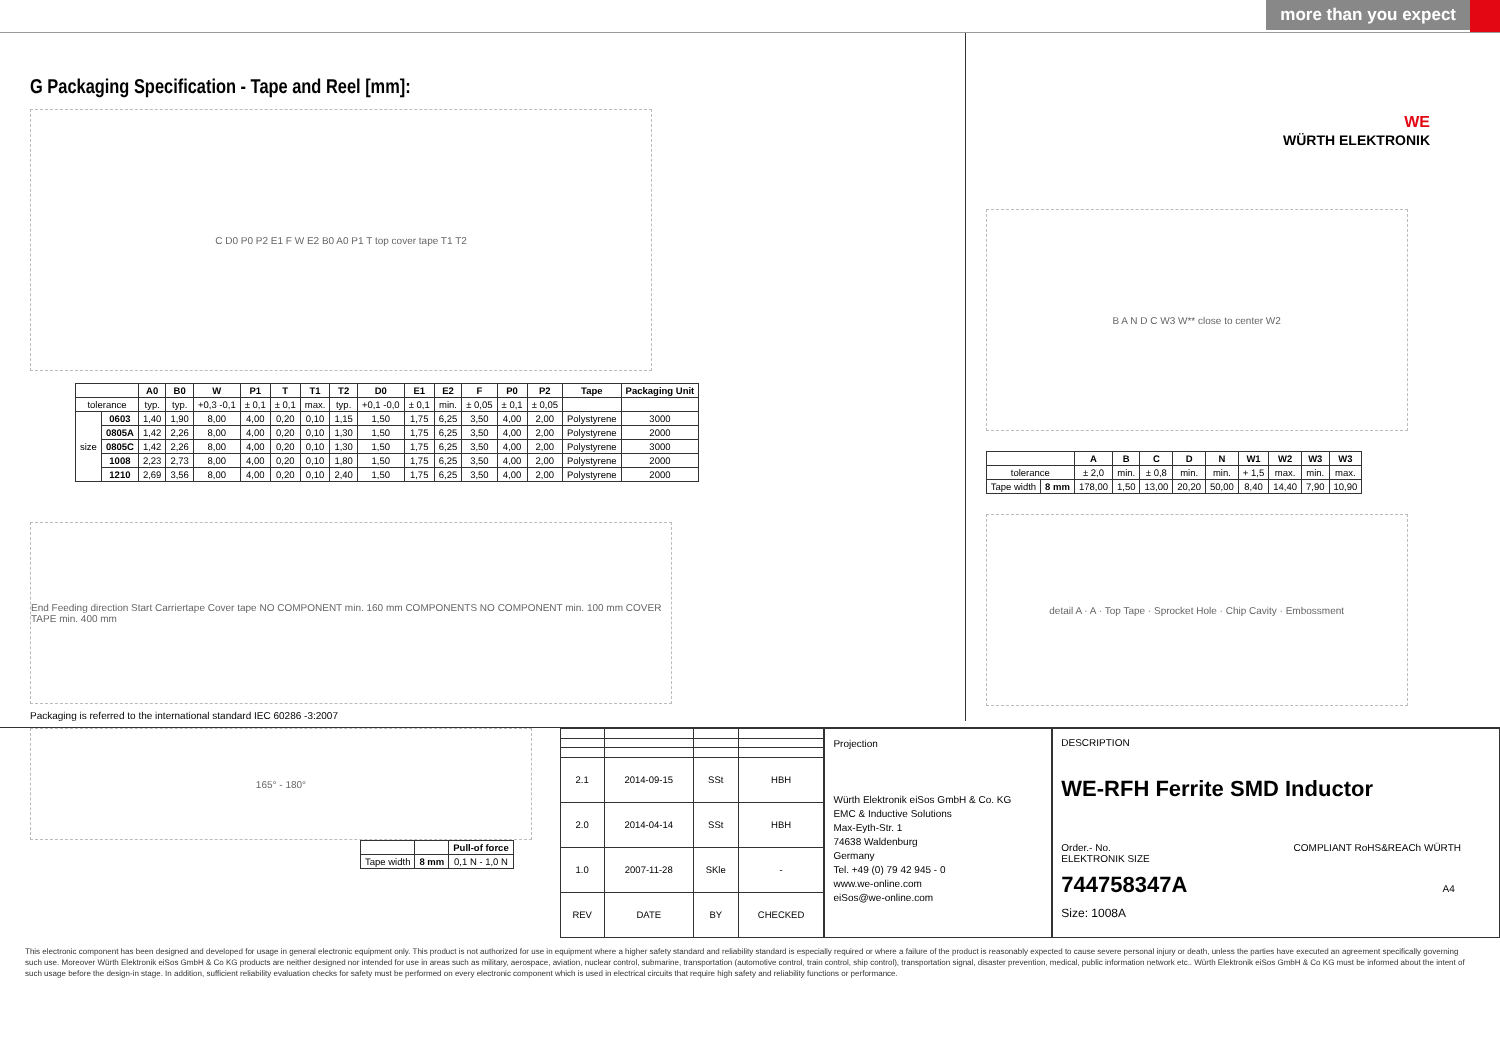more than you expect
G Packaging Specification - Tape and Reel [mm]:
C D0 P0 P2 E1 F W E2 B0 A0 P1 T top cover tape T1 T2
| | | A0 | B0 | W | P1 | T | T1 | T2 | D0 | E1 | E2 | F | P0 | P2 | Tape | Packaging Unit |
| --- | --- | --- | --- | --- | --- | --- | --- | --- | --- | --- | --- | --- | --- | --- | --- | --- |
| tolerance | | typ. | typ. | +0,3 -0,1 | ± 0,1 | ± 0,1 | max. | typ. | +0,1 -0,0 | ± 0,1 | min. | ± 0,05 | ± 0,1 | ± 0,05 | | |
| size | 0603 | 1,40 | 1,90 | 8,00 | 4,00 | 0,20 | 0,10 | 1,15 | 1,50 | 1,75 | 6,25 | 3,50 | 4,00 | 2,00 | Polystyrene | 3000 |
| | 0805A | 1,42 | 2,26 | 8,00 | 4,00 | 0,20 | 0,10 | 1,30 | 1,50 | 1,75 | 6,25 | 3,50 | 4,00 | 2,00 | Polystyrene | 2000 |
| | 0805C | 1,42 | 2,26 | 8,00 | 4,00 | 0,20 | 0,10 | 1,30 | 1,50 | 1,75 | 6,25 | 3,50 | 4,00 | 2,00 | Polystyrene | 3000 |
| | 1008 | 2,23 | 2,73 | 8,00 | 4,00 | 0,20 | 0,10 | 1,80 | 1,50 | 1,75 | 6,25 | 3,50 | 4,00 | 2,00 | Polystyrene | 2000 |
| | 1210 | 2,69 | 3,56 | 8,00 | 4,00 | 0,20 | 0,10 | 2,40 | 1,50 | 1,75 | 6,25 | 3,50 | 4,00 | 2,00 | Polystyrene | 2000 |
End Feeding direction Start Carriertape Cover tape NO COMPONENT min. 160 mm COMPONENTS NO COMPONENT min. 100 mm COVER TAPE min. 400 mm
Packaging is referred to the international standard IEC 60286 -3:2007
WE
WÜRTH ELEKTRONIK
B A N D C W3 W** close to center W2
| | | A | B | C | D | N | W1 | W2 | W3 | W3 |
| --- | --- | --- | --- | --- | --- | --- | --- | --- | --- | --- |
| tolerance | | ± 2,0 | min. | ± 0,8 | min. | min. | + 1,5 | max. | min. | max. |
| Tape width | 8 mm | 178,00 | 1,50 | 13,00 | 20,20 | 50,00 | 8,40 | 14,40 | 7,90 | 10,90 |
detail A · A · Top Tape · Sprocket Hole · Chip Cavity · Embossment
165° - 180°
| | | Pull-of force |
| Tape width | 8 mm | 0,1 N - 1,0 N |
| 2.1 | 2014-09-15 | SSt | HBH |
| 2.0 | 2014-04-14 | SSt | HBH |
| 1.0 | 2007-11-28 | SKle | - |
| REV | DATE | BY | CHECKED |
Projection
Würth Elektronik eiSos GmbH & Co. KG
EMC & Inductive Solutions
Max-Eyth-Str. 1
74638 Waldenburg
Germany
Tel. +49 (0) 79 42 945 - 0
www.we-online.com
eiSos@we-online.com
DESCRIPTION
WE-RFH Ferrite SMD Inductor
Order.- No. COMPLIANT RoHS&REACh WÜRTH ELEKTRONIK SIZE
744758347A A4
Size: 1008A
This electronic component has been designed and developed for usage in general electronic equipment only. This product is not authorized for use in equipment where a higher safety standard and reliability standard is especially required or where a failure of the product is reasonably expected to cause severe personal injury or death, unless the parties have executed an agreement specifically governing such use. Moreover Würth Elektronik eiSos GmbH & Co KG products are neither designed nor intended for use in areas such as military, aerospace, aviation, nuclear control, submarine, transportation (automotive control, train control, ship control), transportation signal, disaster prevention, medical, public information network etc.. Würth Elektronik eiSos GmbH & Co KG must be informed about the intent of such usage before the design-in stage. In addition, sufficient reliability evaluation checks for safety must be performed on every electronic component which is used in electrical circuits that require high safety and reliability functions or performance.